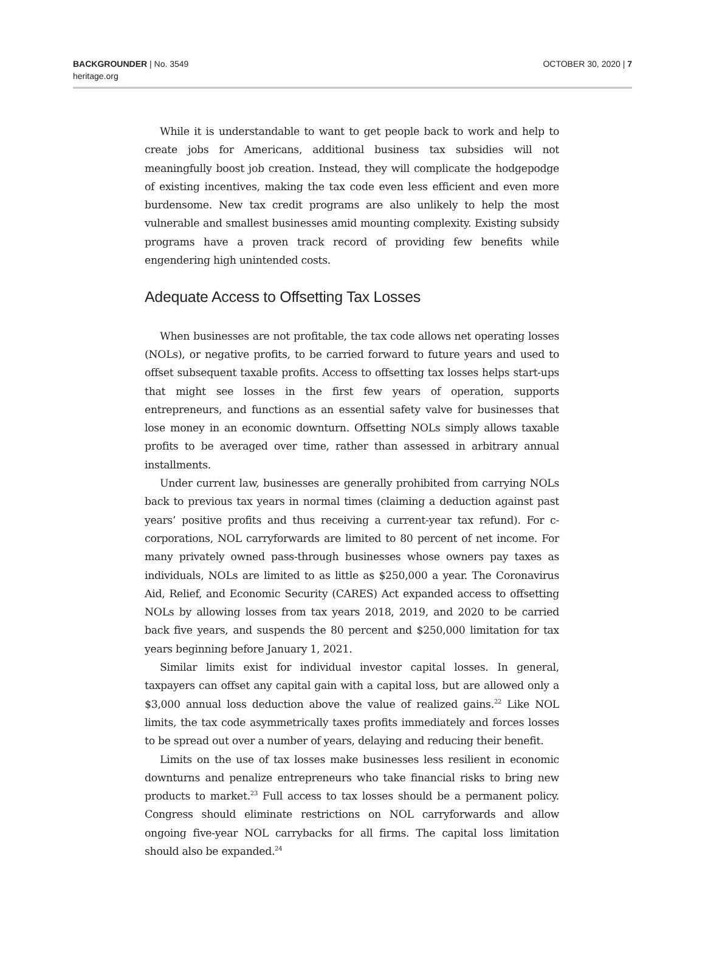BACKGROUNDER | No. 3549
heritage.org
OCTOBER 30, 2020 | 7
While it is understandable to want to get people back to work and help to create jobs for Americans, additional business tax subsidies will not meaningfully boost job creation. Instead, they will complicate the hodgepodge of existing incentives, making the tax code even less efficient and even more burdensome. New tax credit programs are also unlikely to help the most vulnerable and smallest businesses amid mounting complexity. Existing subsidy programs have a proven track record of providing few benefits while engendering high unintended costs.
Adequate Access to Offsetting Tax Losses
When businesses are not profitable, the tax code allows net operating losses (NOLs), or negative profits, to be carried forward to future years and used to offset subsequent taxable profits. Access to offsetting tax losses helps start-ups that might see losses in the first few years of operation, supports entrepreneurs, and functions as an essential safety valve for businesses that lose money in an economic downturn. Offsetting NOLs simply allows taxable profits to be averaged over time, rather than assessed in arbitrary annual installments.
Under current law, businesses are generally prohibited from carrying NOLs back to previous tax years in normal times (claiming a deduction against past years’ positive profits and thus receiving a current-year tax refund). For c-corporations, NOL carryforwards are limited to 80 percent of net income. For many privately owned pass-through businesses whose owners pay taxes as individuals, NOLs are limited to as little as $250,000 a year. The Coronavirus Aid, Relief, and Economic Security (CARES) Act expanded access to offsetting NOLs by allowing losses from tax years 2018, 2019, and 2020 to be carried back five years, and suspends the 80 percent and $250,000 limitation for tax years beginning before January 1, 2021.
Similar limits exist for individual investor capital losses. In general, taxpayers can offset any capital gain with a capital loss, but are allowed only a $3,000 annual loss deduction above the value of realized gains.<sup>22</sup> Like NOL limits, the tax code asymmetrically taxes profits immediately and forces losses to be spread out over a number of years, delaying and reducing their benefit.
Limits on the use of tax losses make businesses less resilient in economic downturns and penalize entrepreneurs who take financial risks to bring new products to market.<sup>23</sup> Full access to tax losses should be a permanent policy. Congress should eliminate restrictions on NOL carryforwards and allow ongoing five-year NOL carrybacks for all firms. The capital loss limitation should also be expanded.<sup>24</sup>